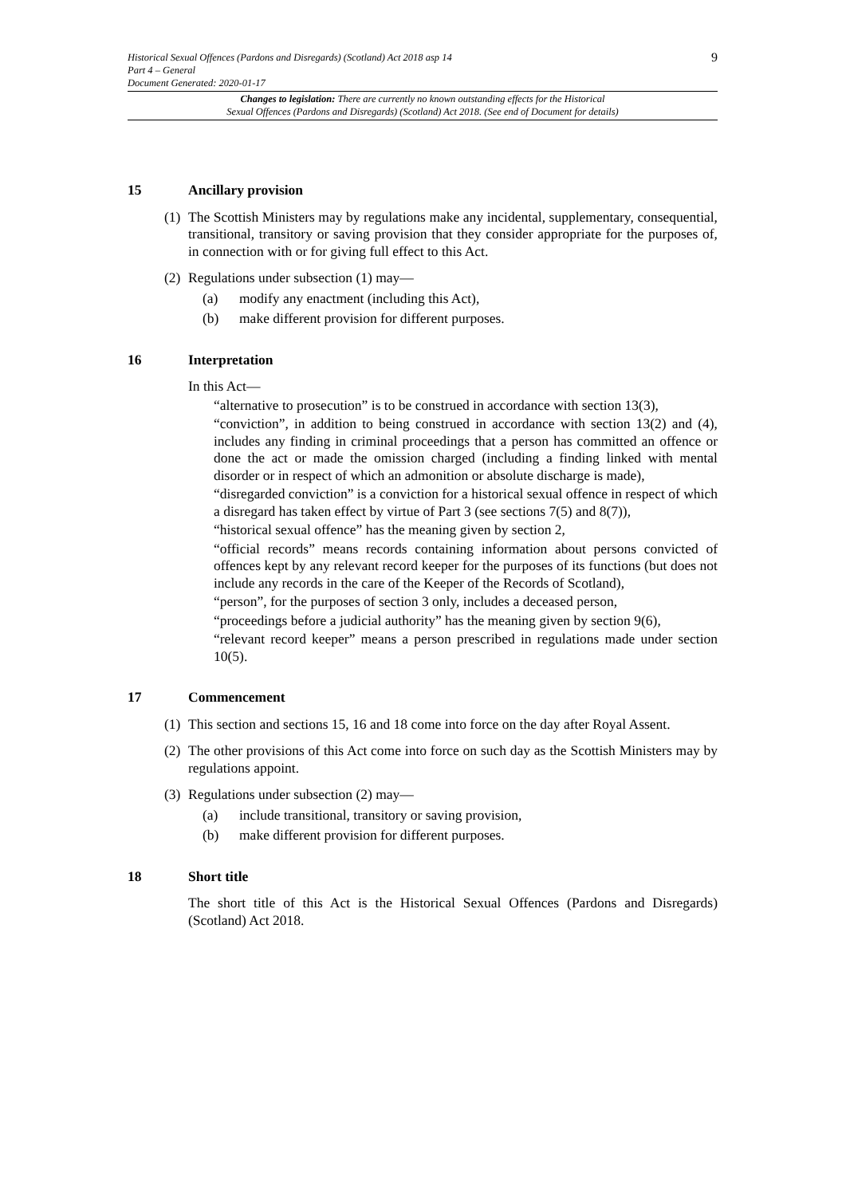9
Historical Sexual Offences (Pardons and Disregards) (Scotland) Act 2018 asp 14
Part 4 – General
Document Generated: 2020-01-17
Changes to legislation: There are currently no known outstanding effects for the Historical
Sexual Offences (Pardons and Disregards) (Scotland) Act 2018. (See end of Document for details)
15 Ancillary provision
(1) The Scottish Ministers may by regulations make any incidental, supplementary, consequential, transitional, transitory or saving provision that they consider appropriate for the purposes of, in connection with or for giving full effect to this Act.
(2) Regulations under subsection (1) may—
(a) modify any enactment (including this Act),
(b) make different provision for different purposes.
16 Interpretation
In this Act—
“alternative to prosecution” is to be construed in accordance with section 13(3),
“conviction”, in addition to being construed in accordance with section 13(2) and (4), includes any finding in criminal proceedings that a person has committed an offence or done the act or made the omission charged (including a finding linked with mental disorder or in respect of which an admonition or absolute discharge is made),
“disregarded conviction” is a conviction for a historical sexual offence in respect of which a disregard has taken effect by virtue of Part 3 (see sections 7(5) and 8(7)),
“historical sexual offence” has the meaning given by section 2,
“official records” means records containing information about persons convicted of offences kept by any relevant record keeper for the purposes of its functions (but does not include any records in the care of the Keeper of the Records of Scotland),
“person”, for the purposes of section 3 only, includes a deceased person,
“proceedings before a judicial authority” has the meaning given by section 9(6),
“relevant record keeper” means a person prescribed in regulations made under section 10(5).
17 Commencement
(1) This section and sections 15, 16 and 18 come into force on the day after Royal Assent.
(2) The other provisions of this Act come into force on such day as the Scottish Ministers may by regulations appoint.
(3) Regulations under subsection (2) may—
(a) include transitional, transitory or saving provision,
(b) make different provision for different purposes.
18 Short title
The short title of this Act is the Historical Sexual Offences (Pardons and Disregards) (Scotland) Act 2018.